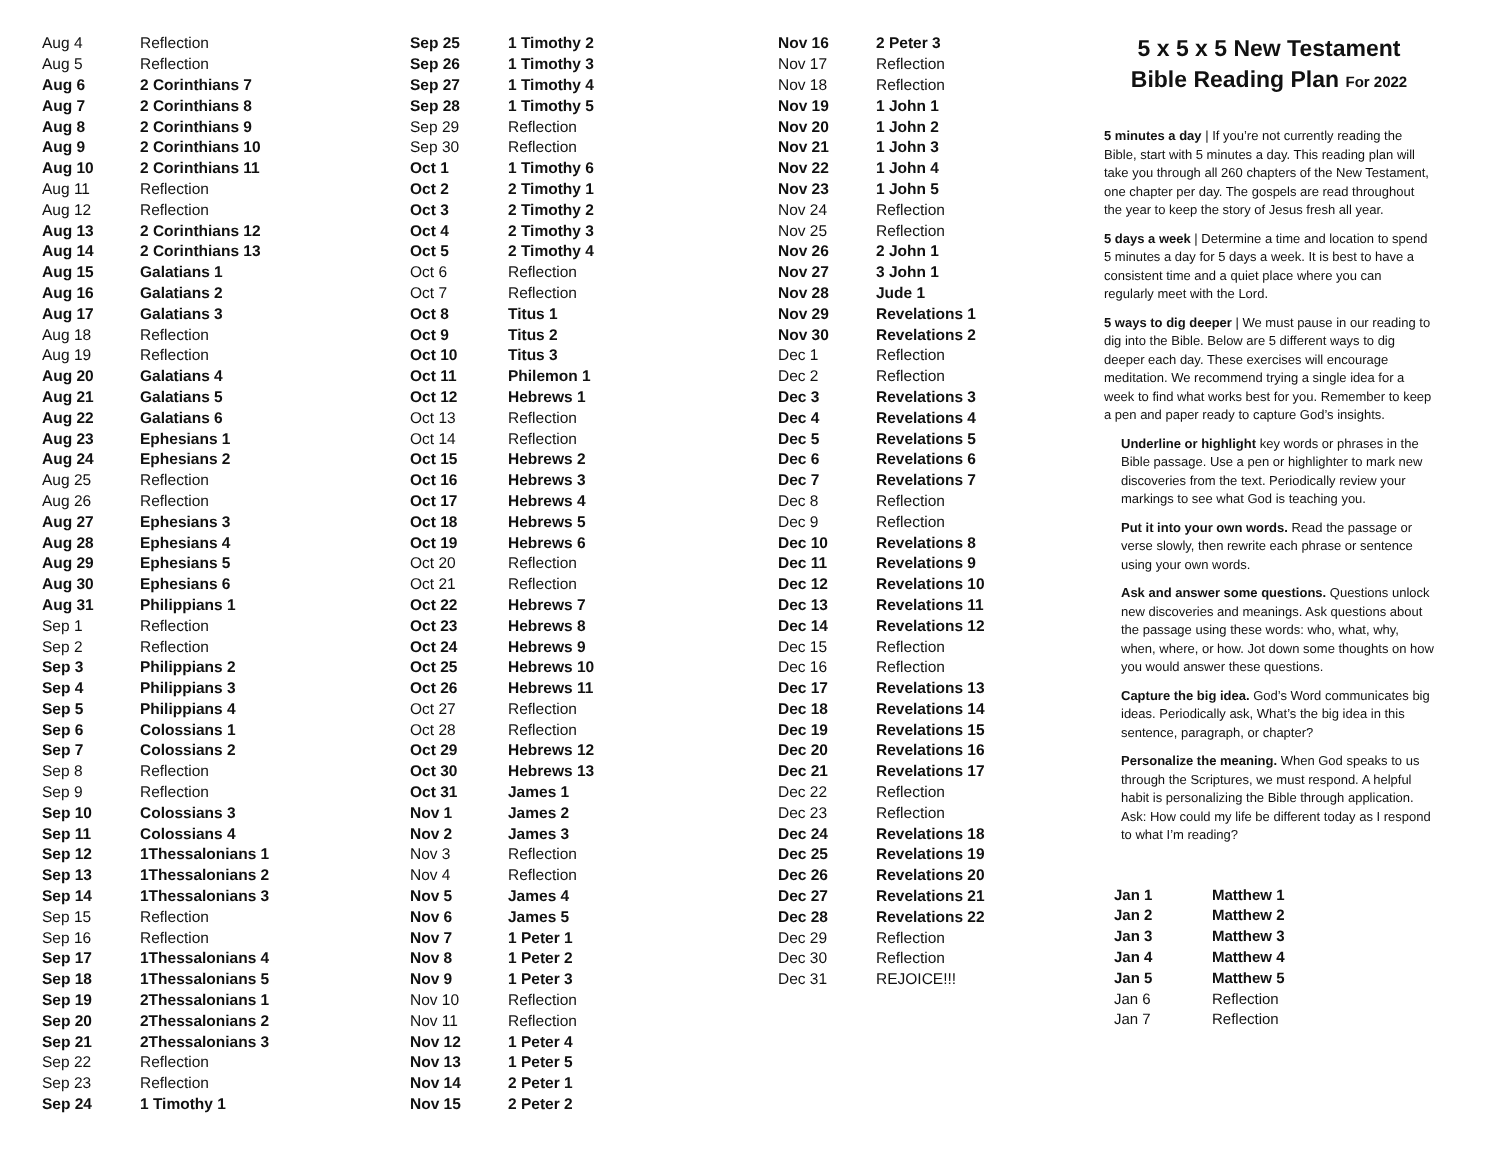| Aug 4 | Reflection |
| Aug 5 | Reflection |
| Aug 6 | 2 Corinthians 7 |
| Aug 7 | 2 Corinthians 8 |
| Aug 8 | 2 Corinthians 9 |
| Aug 9 | 2 Corinthians 10 |
| Aug 10 | 2 Corinthians 11 |
| Aug 11 | Reflection |
| Aug 12 | Reflection |
| Aug 13 | 2 Corinthians 12 |
| Aug 14 | 2 Corinthians 13 |
| Aug 15 | Galatians 1 |
| Aug 16 | Galatians 2 |
| Aug 17 | Galatians 3 |
| Aug 18 | Reflection |
| Aug 19 | Reflection |
| Aug 20 | Galatians 4 |
| Aug 21 | Galatians 5 |
| Aug 22 | Galatians 6 |
| Aug 23 | Ephesians 1 |
| Aug 24 | Ephesians 2 |
| Aug 25 | Reflection |
| Aug 26 | Reflection |
| Aug 27 | Ephesians 3 |
| Aug 28 | Ephesians 4 |
| Aug 29 | Ephesians 5 |
| Aug 30 | Ephesians 6 |
| Aug 31 | Philippians 1 |
| Sep 1 | Reflection |
| Sep 2 | Reflection |
| Sep 3 | Philippians 2 |
| Sep 4 | Philippians 3 |
| Sep 5 | Philippians 4 |
| Sep 6 | Colossians 1 |
| Sep 7 | Colossians 2 |
| Sep 8 | Reflection |
| Sep 9 | Reflection |
| Sep 10 | Colossians 3 |
| Sep 11 | Colossians 4 |
| Sep 12 | 1Thessalonians 1 |
| Sep 13 | 1Thessalonians 2 |
| Sep 14 | 1Thessalonians 3 |
| Sep 15 | Reflection |
| Sep 16 | Reflection |
| Sep 17 | 1Thessalonians 4 |
| Sep 18 | 1Thessalonians 5 |
| Sep 19 | 2Thessalonians 1 |
| Sep 20 | 2Thessalonians 2 |
| Sep 21 | 2Thessalonians 3 |
| Sep 22 | Reflection |
| Sep 23 | Reflection |
| Sep 24 | 1 Timothy 1 |
| Sep 25 | 1 Timothy 2 |
| Sep 26 | 1 Timothy 3 |
| Sep 27 | 1 Timothy 4 |
| Sep 28 | 1 Timothy 5 |
| Sep 29 | Reflection |
| Sep 30 | Reflection |
| Oct 1 | 1 Timothy 6 |
| Oct 2 | 2 Timothy 1 |
| Oct 3 | 2 Timothy 2 |
| Oct 4 | 2 Timothy 3 |
| Oct 5 | 2 Timothy 4 |
| Oct 6 | Reflection |
| Oct 7 | Reflection |
| Oct 8 | Titus 1 |
| Oct 9 | Titus 2 |
| Oct 10 | Titus 3 |
| Oct 11 | Philemon 1 |
| Oct 12 | Hebrews 1 |
| Oct 13 | Reflection |
| Oct 14 | Reflection |
| Oct 15 | Hebrews 2 |
| Oct 16 | Hebrews 3 |
| Oct 17 | Hebrews 4 |
| Oct 18 | Hebrews 5 |
| Oct 19 | Hebrews 6 |
| Oct 20 | Reflection |
| Oct 21 | Reflection |
| Oct 22 | Hebrews 7 |
| Oct 23 | Hebrews 8 |
| Oct 24 | Hebrews 9 |
| Oct 25 | Hebrews 10 |
| Oct 26 | Hebrews 11 |
| Oct 27 | Reflection |
| Oct 28 | Reflection |
| Oct 29 | Hebrews 12 |
| Oct 30 | Hebrews 13 |
| Oct 31 | James 1 |
| Nov 1 | James 2 |
| Nov 2 | James 3 |
| Nov 3 | Reflection |
| Nov 4 | Reflection |
| Nov 5 | James 4 |
| Nov 6 | James 5 |
| Nov 7 | 1 Peter 1 |
| Nov 8 | 1 Peter 2 |
| Nov 9 | 1 Peter 3 |
| Nov 10 | Reflection |
| Nov 11 | Reflection |
| Nov 12 | 1 Peter 4 |
| Nov 13 | 1 Peter 5 |
| Nov 14 | 2 Peter 1 |
| Nov 15 | 2 Peter 2 |
| Nov 16 | 2 Peter 3 |
| Nov 17 | Reflection |
| Nov 18 | Reflection |
| Nov 19 | 1 John 1 |
| Nov 20 | 1 John 2 |
| Nov 21 | 1 John 3 |
| Nov 22 | 1 John 4 |
| Nov 23 | 1 John 5 |
| Nov 24 | Reflection |
| Nov 25 | Reflection |
| Nov 26 | 2 John 1 |
| Nov 27 | 3 John 1 |
| Nov 28 | Jude 1 |
| Nov 29 | Revelations 1 |
| Nov 30 | Revelations 2 |
| Dec 1 | Reflection |
| Dec 2 | Reflection |
| Dec 3 | Revelations 3 |
| Dec 4 | Revelations 4 |
| Dec 5 | Revelations 5 |
| Dec 6 | Revelations 6 |
| Dec 7 | Revelations 7 |
| Dec 8 | Reflection |
| Dec 9 | Reflection |
| Dec 10 | Revelations 8 |
| Dec 11 | Revelations 9 |
| Dec 12 | Revelations 10 |
| Dec 13 | Revelations 11 |
| Dec 14 | Revelations 12 |
| Dec 15 | Reflection |
| Dec 16 | Reflection |
| Dec 17 | Revelations 13 |
| Dec 18 | Revelations 14 |
| Dec 19 | Revelations 15 |
| Dec 20 | Revelations 16 |
| Dec 21 | Revelations 17 |
| Dec 22 | Reflection |
| Dec 23 | Reflection |
| Dec 24 | Revelations 18 |
| Dec 25 | Revelations 19 |
| Dec 26 | Revelations 20 |
| Dec 27 | Revelations 21 |
| Dec 28 | Revelations 22 |
| Dec 29 | Reflection |
| Dec 30 | Reflection |
| Dec 31 | REJOICE!!! |
5 x 5 x 5 New Testament
Bible Reading Plan For 2022
5 minutes a day | If you’re not currently reading the Bible, start with 5 minutes a day. This reading plan will take you through all 260 chapters of the New Testament, one chapter per day. The gospels are read throughout the year to keep the story of Jesus fresh all year.
5 days a week | Determine a time and location to spend 5 minutes a day for 5 days a week. It is best to have a consistent time and a quiet place where you can regularly meet with the Lord.
5 ways to dig deeper | We must pause in our reading to dig into the Bible. Below are 5 different ways to dig deeper each day. These exercises will encourage meditation. We recommend trying a single idea for a week to find what works best for you. Remember to keep a pen and paper ready to capture God’s insights.
Underline or highlight key words or phrases in the Bible passage. Use a pen or highlighter to mark new discoveries from the text. Periodically review your markings to see what God is teaching you.
Put it into your own words. Read the passage or verse slowly, then rewrite each phrase or sentence using your own words.
Ask and answer some questions. Questions unlock new discoveries and meanings. Ask questions about the passage using these words: who, what, why, when, where, or how. Jot down some thoughts on how you would answer these questions.
Capture the big idea. God’s Word communicates big ideas. Periodically ask, What’s the big idea in this sentence, paragraph, or chapter?
Personalize the meaning. When God speaks to us through the Scriptures, we must respond. A helpful habit is personalizing the Bible through application. Ask: How could my life be different today as I respond to what I’m reading?
| Jan 1 | Matthew 1 |
| Jan 2 | Matthew 2 |
| Jan 3 | Matthew 3 |
| Jan 4 | Matthew 4 |
| Jan 5 | Matthew 5 |
| Jan 6 | Reflection |
| Jan 7 | Reflection |